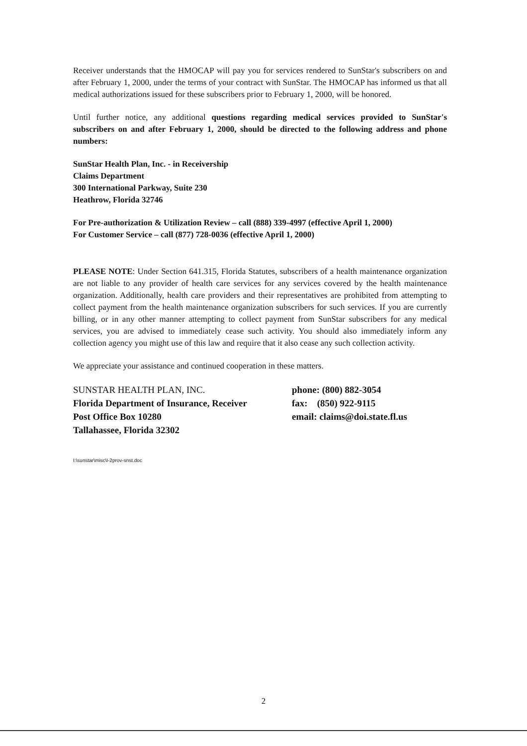Receiver understands that the HMOCAP will pay you for services rendered to SunStar's subscribers on and after February 1, 2000, under the terms of your contract with SunStar. The HMOCAP has informed us that all medical authorizations issued for these subscribers prior to February 1, 2000, will be honored.
Until further notice, any additional questions regarding medical services provided to SunStar's subscribers on and after February 1, 2000, should be directed to the following address and phone numbers:
SunStar Health Plan, Inc. - in Receivership
Claims Department
300 International Parkway, Suite 230
Heathrow, Florida 32746
For Pre-authorization & Utilization Review – call (888) 339-4997 (effective April 1, 2000)
For Customer Service – call (877) 728-0036 (effective April 1, 2000)
PLEASE NOTE: Under Section 641.315, Florida Statutes, subscribers of a health maintenance organization are not liable to any provider of health care services for any services covered by the health maintenance organization. Additionally, health care providers and their representatives are prohibited from attempting to collect payment from the health maintenance organization subscribers for such services. If you are currently billing, or in any other manner attempting to collect payment from SunStar subscribers for any medical services, you are advised to immediately cease such activity. You should also immediately inform any collection agency you might use of this law and require that it also cease any such collection activity.
We appreciate your assistance and continued cooperation in these matters.
SUNSTAR HEALTH PLAN, INC.
Florida Department of Insurance, Receiver
Post Office Box 10280
Tallahassee, Florida 32302
phone: (800) 882-3054
fax: (850) 922-9115
email: claims@doi.state.fl.us
I:\sunstar\misc\I-2prov-snst.doc
2